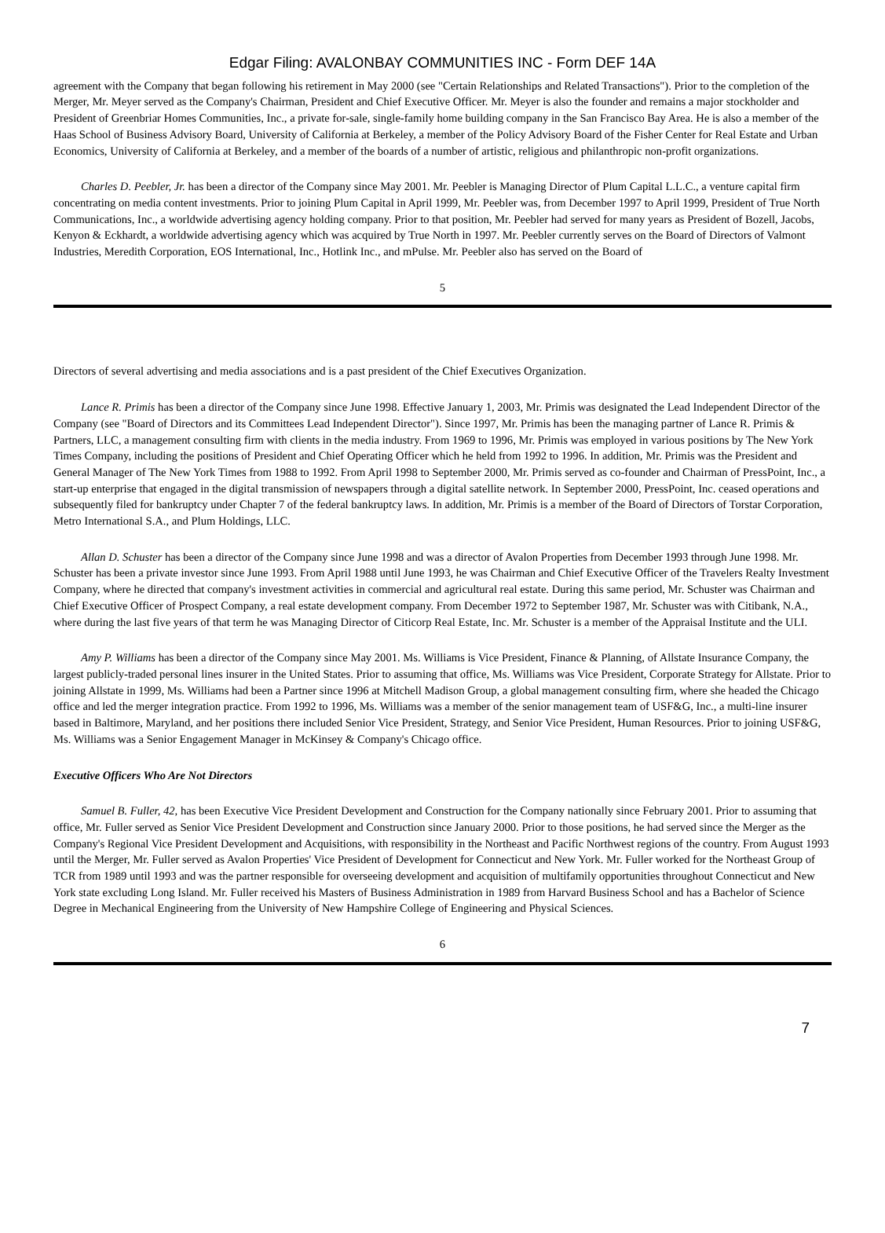Edgar Filing: AVALONBAY COMMUNITIES INC - Form DEF 14A
agreement with the Company that began following his retirement in May 2000 (see "Certain Relationships and Related Transactions"). Prior to the completion of the Merger, Mr. Meyer served as the Company's Chairman, President and Chief Executive Officer. Mr. Meyer is also the founder and remains a major stockholder and President of Greenbriar Homes Communities, Inc., a private for-sale, single-family home building company in the San Francisco Bay Area. He is also a member of the Haas School of Business Advisory Board, University of California at Berkeley, a member of the Policy Advisory Board of the Fisher Center for Real Estate and Urban Economics, University of California at Berkeley, and a member of the boards of a number of artistic, religious and philanthropic non-profit organizations.
Charles D. Peebler, Jr. has been a director of the Company since May 2001. Mr. Peebler is Managing Director of Plum Capital L.L.C., a venture capital firm concentrating on media content investments. Prior to joining Plum Capital in April 1999, Mr. Peebler was, from December 1997 to April 1999, President of True North Communications, Inc., a worldwide advertising agency holding company. Prior to that position, Mr. Peebler had served for many years as President of Bozell, Jacobs, Kenyon & Eckhardt, a worldwide advertising agency which was acquired by True North in 1997. Mr. Peebler currently serves on the Board of Directors of Valmont Industries, Meredith Corporation, EOS International, Inc., Hotlink Inc., and mPulse. Mr. Peebler also has served on the Board of
5
Directors of several advertising and media associations and is a past president of the Chief Executives Organization.
Lance R. Primis has been a director of the Company since June 1998. Effective January 1, 2003, Mr. Primis was designated the Lead Independent Director of the Company (see "Board of Directors and its Committees Lead Independent Director"). Since 1997, Mr. Primis has been the managing partner of Lance R. Primis & Partners, LLC, a management consulting firm with clients in the media industry. From 1969 to 1996, Mr. Primis was employed in various positions by The New York Times Company, including the positions of President and Chief Operating Officer which he held from 1992 to 1996. In addition, Mr. Primis was the President and General Manager of The New York Times from 1988 to 1992. From April 1998 to September 2000, Mr. Primis served as co-founder and Chairman of PressPoint, Inc., a start-up enterprise that engaged in the digital transmission of newspapers through a digital satellite network. In September 2000, PressPoint, Inc. ceased operations and subsequently filed for bankruptcy under Chapter 7 of the federal bankruptcy laws. In addition, Mr. Primis is a member of the Board of Directors of Torstar Corporation, Metro International S.A., and Plum Holdings, LLC.
Allan D. Schuster has been a director of the Company since June 1998 and was a director of Avalon Properties from December 1993 through June 1998. Mr. Schuster has been a private investor since June 1993. From April 1988 until June 1993, he was Chairman and Chief Executive Officer of the Travelers Realty Investment Company, where he directed that company's investment activities in commercial and agricultural real estate. During this same period, Mr. Schuster was Chairman and Chief Executive Officer of Prospect Company, a real estate development company. From December 1972 to September 1987, Mr. Schuster was with Citibank, N.A., where during the last five years of that term he was Managing Director of Citicorp Real Estate, Inc. Mr. Schuster is a member of the Appraisal Institute and the ULI.
Amy P. Williams has been a director of the Company since May 2001. Ms. Williams is Vice President, Finance & Planning, of Allstate Insurance Company, the largest publicly-traded personal lines insurer in the United States. Prior to assuming that office, Ms. Williams was Vice President, Corporate Strategy for Allstate. Prior to joining Allstate in 1999, Ms. Williams had been a Partner since 1996 at Mitchell Madison Group, a global management consulting firm, where she headed the Chicago office and led the merger integration practice. From 1992 to 1996, Ms. Williams was a member of the senior management team of USF&G, Inc., a multi-line insurer based in Baltimore, Maryland, and her positions there included Senior Vice President, Strategy, and Senior Vice President, Human Resources. Prior to joining USF&G, Ms. Williams was a Senior Engagement Manager in McKinsey & Company's Chicago office.
Executive Officers Who Are Not Directors
Samuel B. Fuller, 42, has been Executive Vice President Development and Construction for the Company nationally since February 2001. Prior to assuming that office, Mr. Fuller served as Senior Vice President Development and Construction since January 2000. Prior to those positions, he had served since the Merger as the Company's Regional Vice President Development and Acquisitions, with responsibility in the Northeast and Pacific Northwest regions of the country. From August 1993 until the Merger, Mr. Fuller served as Avalon Properties' Vice President of Development for Connecticut and New York. Mr. Fuller worked for the Northeast Group of TCR from 1989 until 1993 and was the partner responsible for overseeing development and acquisition of multifamily opportunities throughout Connecticut and New York state excluding Long Island. Mr. Fuller received his Masters of Business Administration in 1989 from Harvard Business School and has a Bachelor of Science Degree in Mechanical Engineering from the University of New Hampshire College of Engineering and Physical Sciences.
6
7